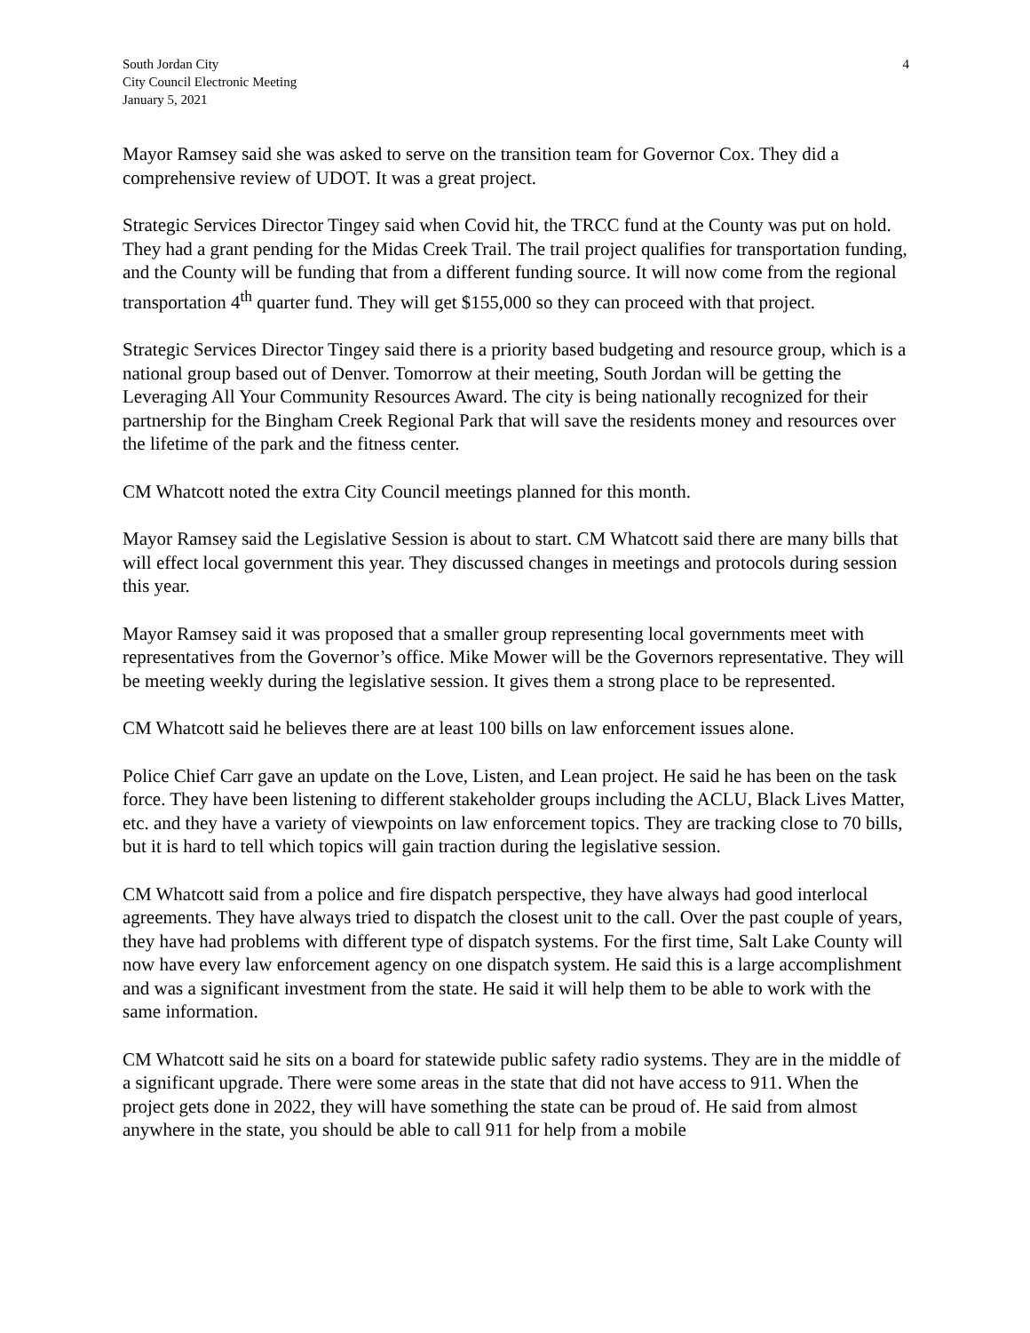South Jordan City
City Council Electronic Meeting
January 5, 2021
4
Mayor Ramsey said she was asked to serve on the transition team for Governor Cox. They did a comprehensive review of UDOT. It was a great project.
Strategic Services Director Tingey said when Covid hit, the TRCC fund at the County was put on hold. They had a grant pending for the Midas Creek Trail. The trail project qualifies for transportation funding, and the County will be funding that from a different funding source. It will now come from the regional transportation 4<sup>th</sup> quarter fund. They will get $155,000 so they can proceed with that project.
Strategic Services Director Tingey said there is a priority based budgeting and resource group, which is a national group based out of Denver. Tomorrow at their meeting, South Jordan will be getting the Leveraging All Your Community Resources Award. The city is being nationally recognized for their partnership for the Bingham Creek Regional Park that will save the residents money and resources over the lifetime of the park and the fitness center.
CM Whatcott noted the extra City Council meetings planned for this month.
Mayor Ramsey said the Legislative Session is about to start. CM Whatcott said there are many bills that will effect local government this year. They discussed changes in meetings and protocols during session this year.
Mayor Ramsey said it was proposed that a smaller group representing local governments meet with representatives from the Governor’s office. Mike Mower will be the Governors representative. They will be meeting weekly during the legislative session. It gives them a strong place to be represented.
CM Whatcott said he believes there are at least 100 bills on law enforcement issues alone.
Police Chief Carr gave an update on the Love, Listen, and Lean project. He said he has been on the task force. They have been listening to different stakeholder groups including the ACLU, Black Lives Matter, etc. and they have a variety of viewpoints on law enforcement topics. They are tracking close to 70 bills, but it is hard to tell which topics will gain traction during the legislative session.
CM Whatcott said from a police and fire dispatch perspective, they have always had good interlocal agreements. They have always tried to dispatch the closest unit to the call. Over the past couple of years, they have had problems with different type of dispatch systems. For the first time, Salt Lake County will now have every law enforcement agency on one dispatch system. He said this is a large accomplishment and was a significant investment from the state. He said it will help them to be able to work with the same information.
CM Whatcott said he sits on a board for statewide public safety radio systems. They are in the middle of a significant upgrade. There were some areas in the state that did not have access to 911. When the project gets done in 2022, they will have something the state can be proud of. He said from almost anywhere in the state, you should be able to call 911 for help from a mobile